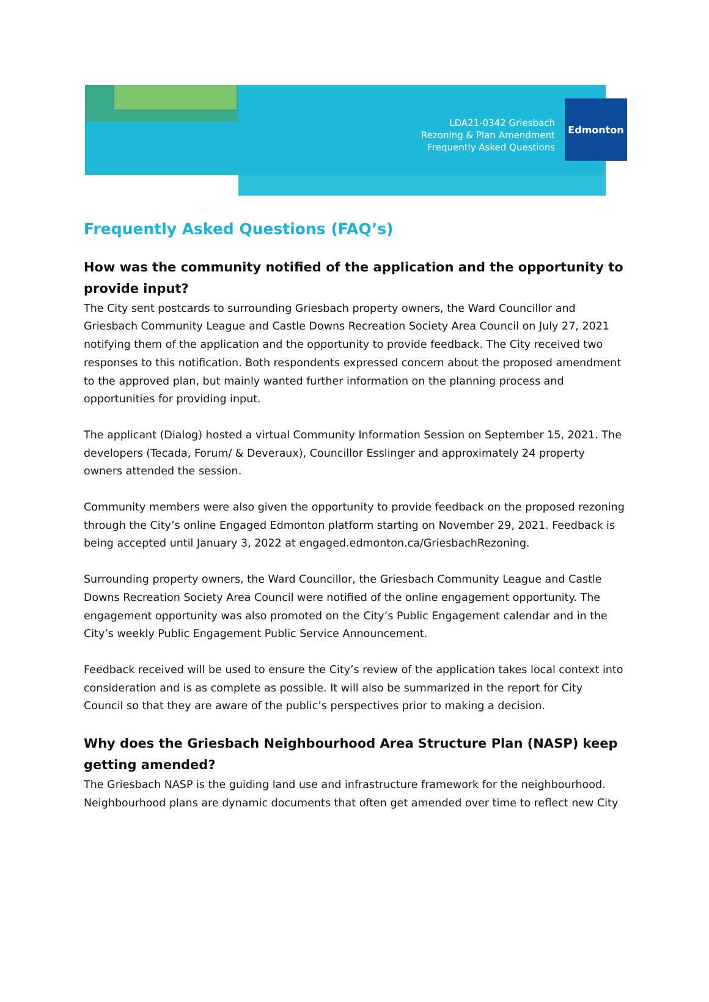LDA21-0342 Griesbach
Rezoning & Plan Amendment
Frequently Asked Questions
Edmonton
Frequently Asked Questions (FAQ’s)
How was the community notified of the application and the opportunity to provide input?
The City sent postcards to surrounding Griesbach property owners, the Ward Councillor and Griesbach Community League and Castle Downs Recreation Society Area Council on July 27, 2021 notifying them of the application and the opportunity to provide feedback. The City received two responses to this notification. Both respondents expressed concern about the proposed amendment to the approved plan, but mainly wanted further information on the planning process and opportunities for providing input.
The applicant (Dialog) hosted a virtual Community Information Session on September 15, 2021. The developers (Tecada, Forum/ & Deveraux), Councillor Esslinger and approximately 24 property owners attended the session.
Community members were also given the opportunity to provide feedback on the proposed rezoning through the City’s online Engaged Edmonton platform starting on November 29, 2021. Feedback is being accepted until January 3, 2022 at engaged.edmonton.ca/GriesbachRezoning.
Surrounding property owners, the Ward Councillor, the Griesbach Community League and Castle Downs Recreation Society Area Council were notified of the online engagement opportunity. The engagement opportunity was also promoted on the City’s Public Engagement calendar and in the City’s weekly Public Engagement Public Service Announcement.
Feedback received will be used to ensure the City’s review of the application takes local context into consideration and is as complete as possible. It will also be summarized in the report for City Council so that they are aware of the public’s perspectives prior to making a decision.
Why does the Griesbach Neighbourhood Area Structure Plan (NASP) keep getting amended?
The Griesbach NASP is the guiding land use and infrastructure framework for the neighbourhood. Neighbourhood plans are dynamic documents that often get amended over time to reflect new City